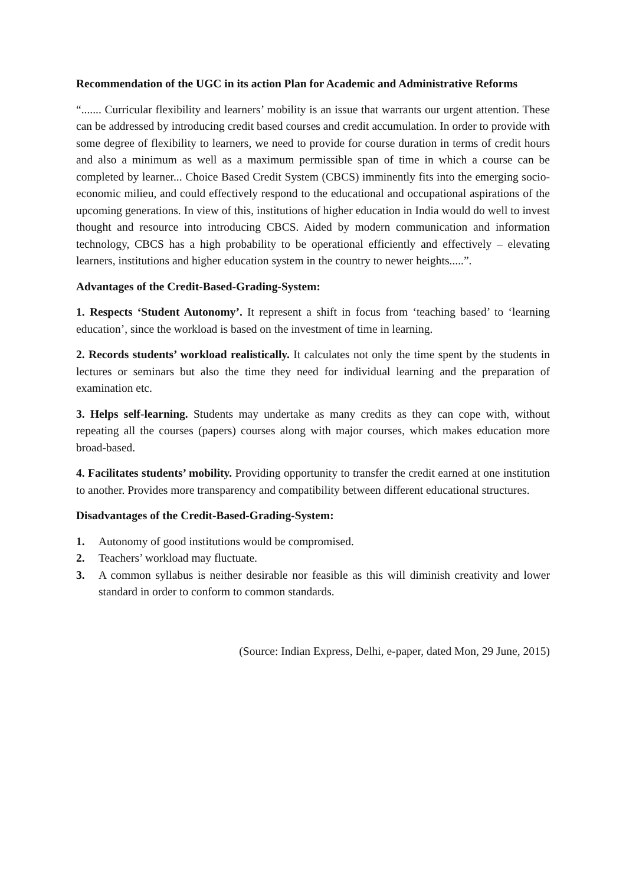Recommendation of the UGC in its action Plan for Academic and Administrative Reforms
“....... Curricular flexibility and learners’ mobility is an issue that warrants our urgent attention. These can be addressed by introducing credit based courses and credit accumulation. In order to provide with some degree of flexibility to learners, we need to provide for course duration in terms of credit hours and also a minimum as well as a maximum permissible span of time in which a course can be completed by learner... Choice Based Credit System (CBCS) imminently fits into the emerging socio-economic milieu, and could effectively respond to the educational and occupational aspirations of the upcoming generations. In view of this, institutions of higher education in India would do well to invest thought and resource into introducing CBCS. Aided by modern communication and information technology, CBCS has a high probability to be operational efficiently and effectively – elevating learners, institutions and higher education system in the country to newer heights.....”.
Advantages of the Credit-Based-Grading-System:
1. Respects ‘Student Autonomy’. It represent a shift in focus from ‘teaching based’ to ‘learning education’, since the workload is based on the investment of time in learning.
2. Records students’ workload realistically. It calculates not only the time spent by the students in lectures or seminars but also the time they need for individual learning and the preparation of examination etc.
3. Helps self-learning. Students may undertake as many credits as they can cope with, without repeating all the courses (papers) courses along with major courses, which makes education more broad-based.
4. Facilitates students’ mobility. Providing opportunity to transfer the credit earned at one institution to another. Provides more transparency and compatibility between different educational structures.
Disadvantages of the Credit-Based-Grading-System:
1. Autonomy of good institutions would be compromised.
2. Teachers’ workload may fluctuate.
3. A common syllabus is neither desirable nor feasible as this will diminish creativity and lower standard in order to conform to common standards.
(Source: Indian Express, Delhi, e-paper, dated Mon, 29 June, 2015)